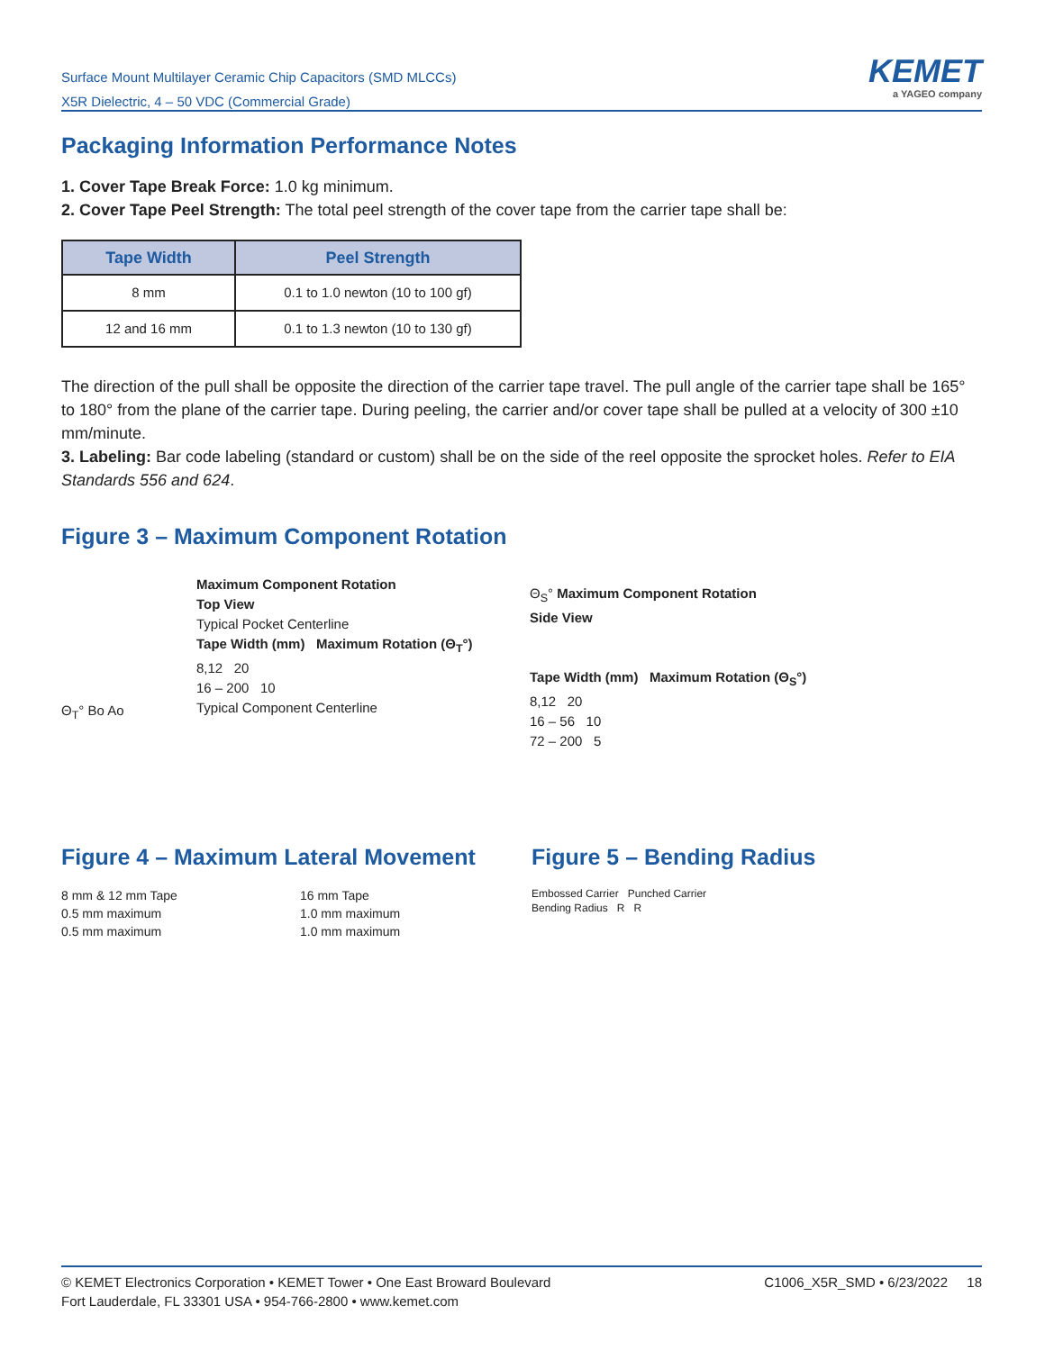Surface Mount Multilayer Ceramic Chip Capacitors (SMD MLCCs)
X5R Dielectric, 4 – 50 VDC (Commercial Grade)
KEMET
a YAGEO company
Packaging Information Performance Notes
1. Cover Tape Break Force: 1.0 kg minimum.
2. Cover Tape Peel Strength: The total peel strength of the cover tape from the carrier tape shall be:
| Tape Width | Peel Strength |
| --- | --- |
| 8 mm | 0.1 to 1.0 newton (10 to 100 gf) |
| 12 and 16 mm | 0.1 to 1.3 newton (10 to 130 gf) |
The direction of the pull shall be opposite the direction of the carrier tape travel. The pull angle of the carrier tape shall be 165° to 180° from the plane of the carrier tape. During peeling, the carrier and/or cover tape shall be pulled at a velocity of 300 ±10 mm/minute.
3. Labeling: Bar code labeling (standard or custom) shall be on the side of the reel opposite the sprocket holes. Refer to EIA Standards 556 and 624.
Figure 3 – Maximum Component Rotation
Θ<sub>T</sub>° Bo Ao
Maximum Component Rotation
Top View
Typical Pocket Centerline
Tape Width (mm) Maximum Rotation (Θ<sub>T</sub>°)
8,12 20
16 – 200 10
Typical Component Centerline
Θ<sub>S</sub>° Maximum Component Rotation
Side View
Tape Width (mm) Maximum Rotation (Θ<sub>S</sub>°)
8,12 20
16 – 56 10
72 – 200 5
Figure 4 – Maximum Lateral Movement
8 mm & 12 mm Tape
0.5 mm maximum
0.5 mm maximum
16 mm Tape
1.0 mm maximum
1.0 mm maximum
Figure 5 – Bending Radius
Embossed Carrier Punched Carrier
Bending Radius R R
© KEMET Electronics Corporation • KEMET Tower • One East Broward Boulevard
Fort Lauderdale, FL 33301 USA • 954-766-2800 • www.kemet.com
C1006_X5R_SMD • 6/23/2022 18